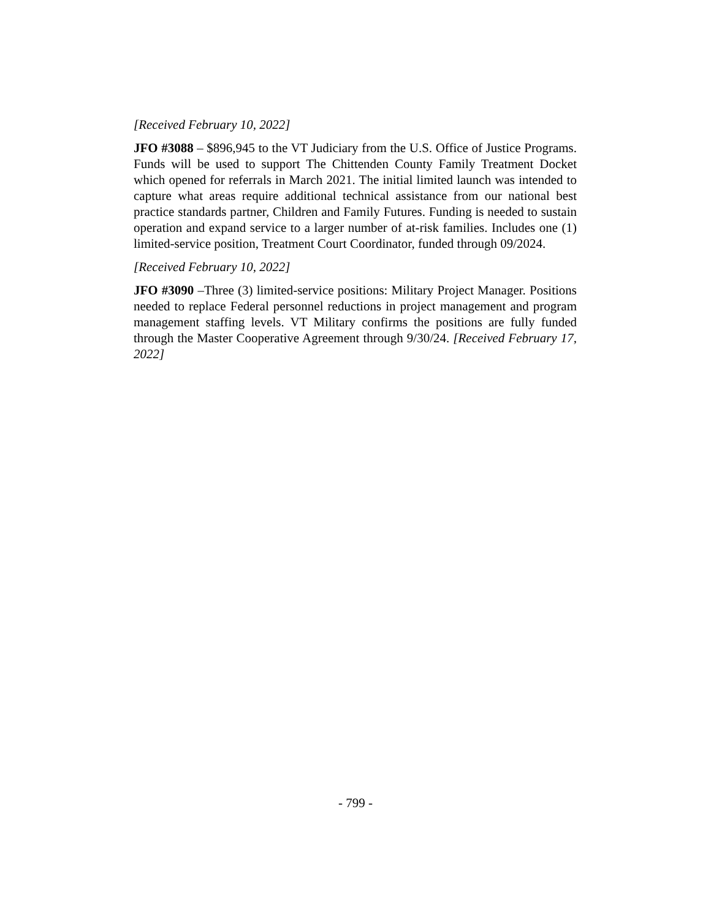[Received February 10, 2022]
JFO #3088 – $896,945 to the VT Judiciary from the U.S. Office of Justice Programs. Funds will be used to support The Chittenden County Family Treatment Docket which opened for referrals in March 2021. The initial limited launch was intended to capture what areas require additional technical assistance from our national best practice standards partner, Children and Family Futures. Funding is needed to sustain operation and expand service to a larger number of at-risk families. Includes one (1) limited-service position, Treatment Court Coordinator, funded through 09/2024.
[Received February 10, 2022]
JFO #3090 –Three (3) limited-service positions: Military Project Manager. Positions needed to replace Federal personnel reductions in project management and program management staffing levels. VT Military confirms the positions are fully funded through the Master Cooperative Agreement through 9/30/24. [Received February 17, 2022]
- 799 -